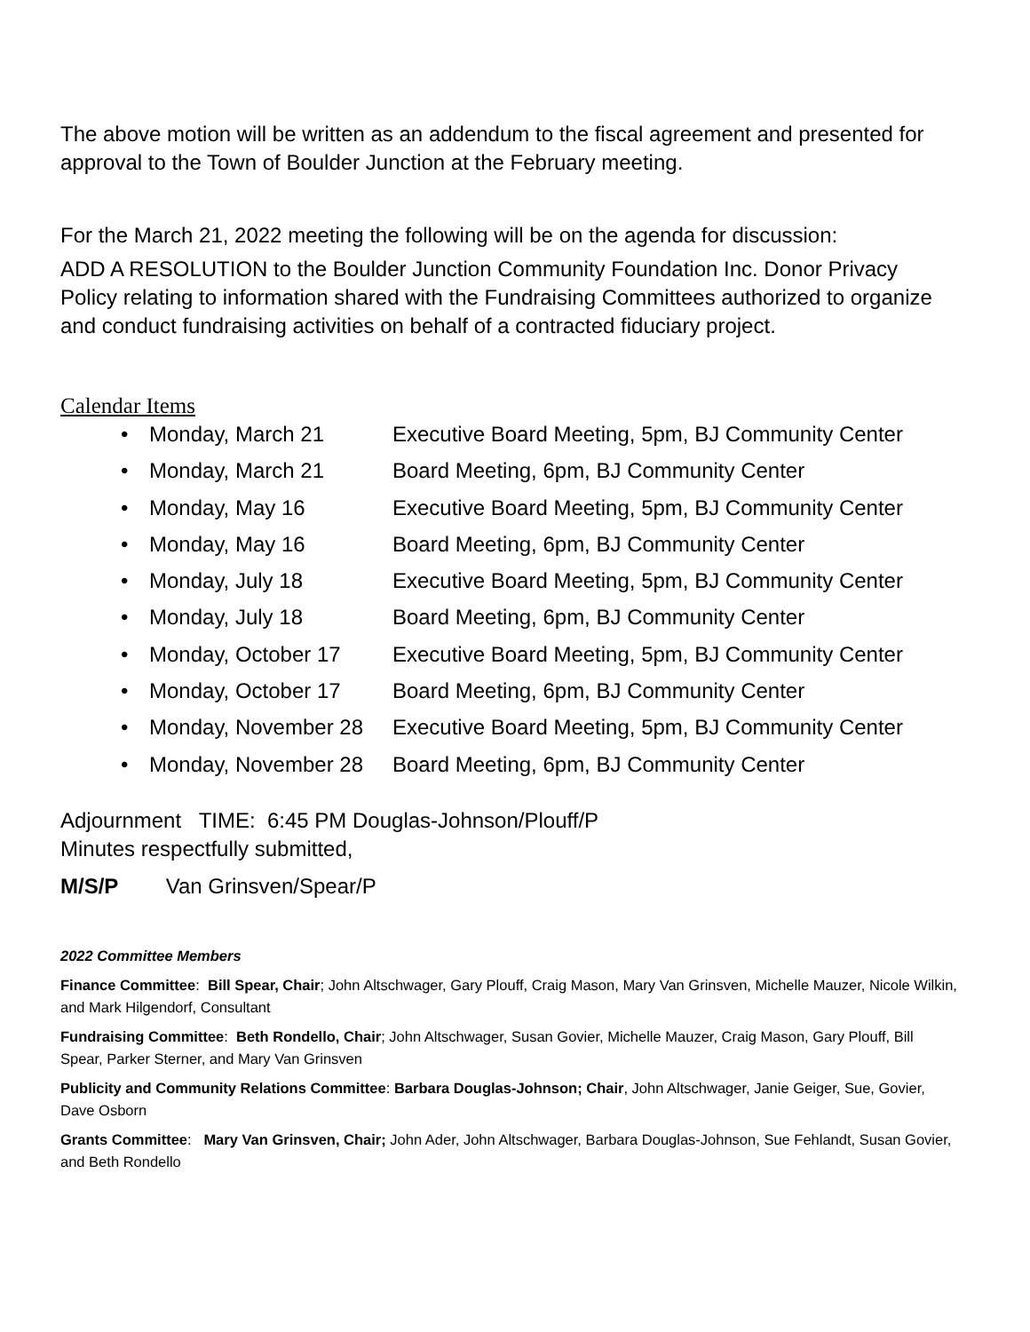The above motion will be written as an addendum to the fiscal agreement and presented for approval to the Town of Boulder Junction at the February meeting.
For the March 21, 2022 meeting the following will be on the agenda for discussion:
ADD A RESOLUTION to the Boulder Junction Community Foundation Inc. Donor Privacy Policy relating to information shared with the Fundraising Committees authorized to organize and conduct fundraising activities on behalf of a contracted fiduciary project.
Calendar Items
• Monday, March 21 Executive Board Meeting, 5pm, BJ Community Center
• Monday, March 21 Board Meeting, 6pm, BJ Community Center
• Monday, May 16 Executive Board Meeting, 5pm, BJ Community Center
• Monday, May 16 Board Meeting, 6pm, BJ Community Center
• Monday, July 18 Executive Board Meeting, 5pm, BJ Community Center
• Monday, July 18 Board Meeting, 6pm, BJ Community Center
• Monday, October 17 Executive Board Meeting, 5pm, BJ Community Center
• Monday, October 17 Board Meeting, 6pm, BJ Community Center
• Monday, November 28 Executive Board Meeting, 5pm, BJ Community Center
• Monday, November 28 Board Meeting, 6pm, BJ Community Center
Adjournment TIME: 6:45 PM Douglas-Johnson/Plouff/P
Minutes respectfully submitted,
M/S/P Van Grinsven/Spear/P
2022 Committee Members
Finance Committee: Bill Spear, Chair; John Altschwager, Gary Plouff, Craig Mason, Mary Van Grinsven, Michelle Mauzer, Nicole Wilkin, and Mark Hilgendorf, Consultant
Fundraising Committee: Beth Rondello, Chair; John Altschwager, Susan Govier, Michelle Mauzer, Craig Mason, Gary Plouff, Bill Spear, Parker Sterner, and Mary Van Grinsven
Publicity and Community Relations Committee: Barbara Douglas-Johnson; Chair, John Altschwager, Janie Geiger, Sue, Govier, Dave Osborn
Grants Committee: Mary Van Grinsven, Chair; John Ader, John Altschwager, Barbara Douglas-Johnson, Sue Fehlandt, Susan Govier, and Beth Rondello